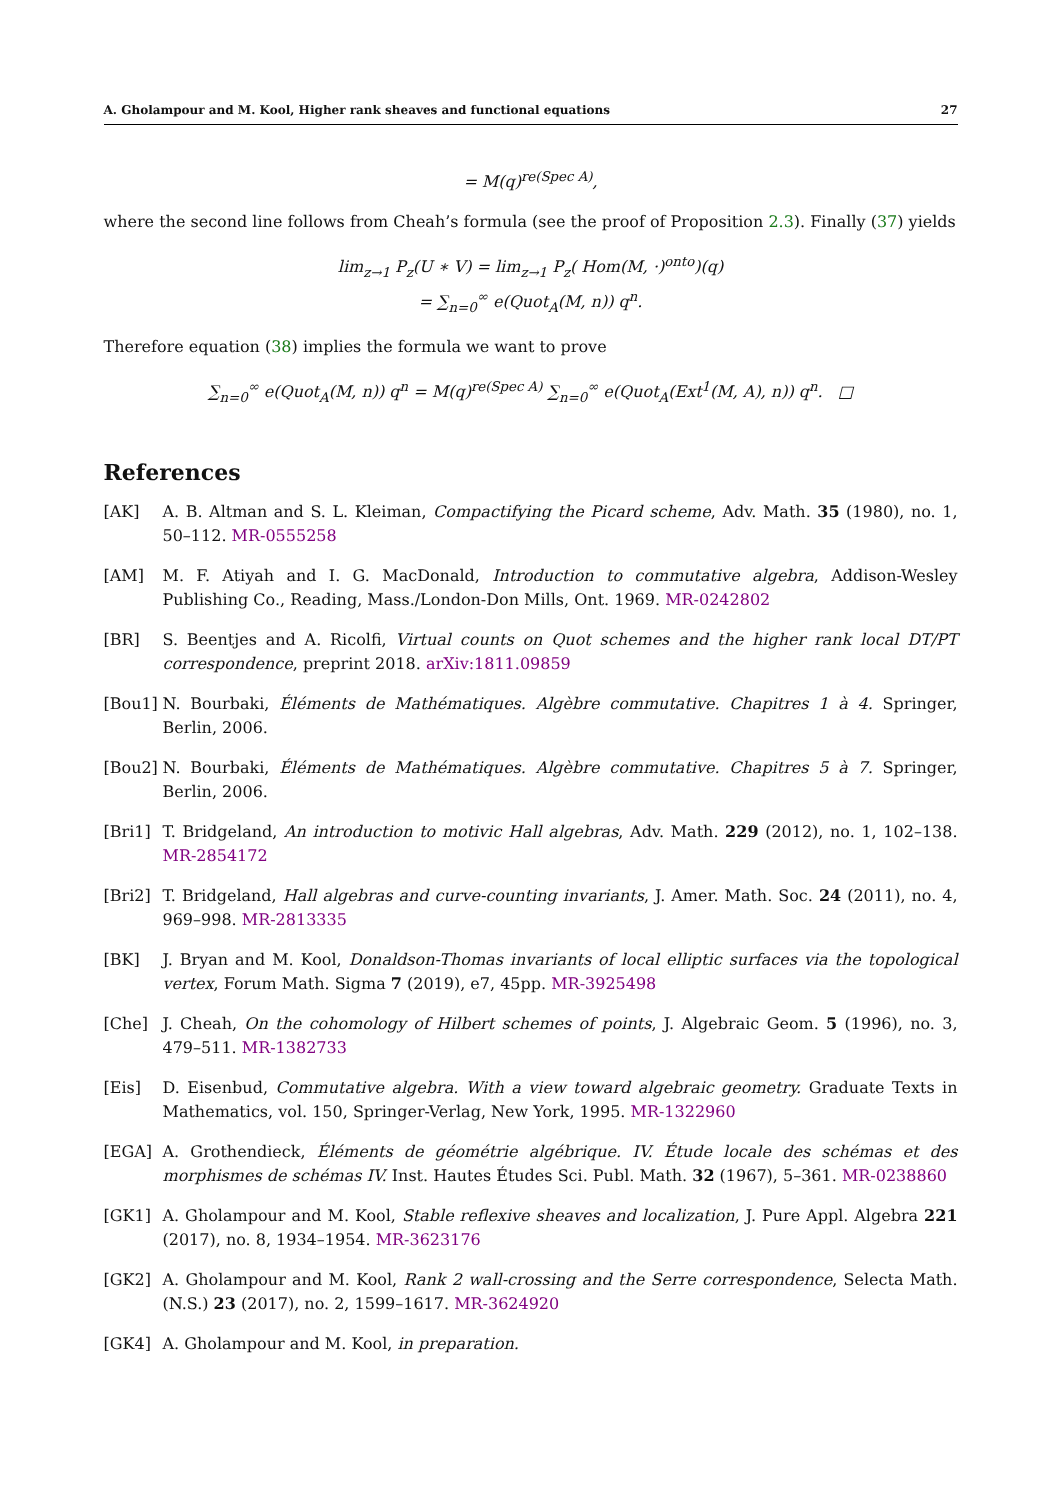A. Gholampour and M. Kool, Higher rank sheaves and functional equations 27
= M(q)<sup>re(Spec A)</sup>,
where the second line follows from Cheah’s formula (see the proof of Proposition 2.3). Finally (37) yields
lim<sub>z→1</sub> P<sub>z</sub>(U ∗ V) = lim<sub>z→1</sub> P<sub>z</sub>( Hom(M, ·)<sup>onto</sup>)(q)
= ∑<sub>n=0</sub><sup>∞</sup> e(Quot<sub>A</sub>(M, n)) q<sup>n</sup>.
Therefore equation (38) implies the formula we want to prove
∑<sub>n=0</sub><sup>∞</sup> e(Quot<sub>A</sub>(M, n)) q<sup>n</sup> = M(q)<sup>re(Spec A)</sup> ∑<sub>n=0</sub><sup>∞</sup> e(Quot<sub>A</sub>(Ext<sup>1</sup>(M, A), n)) q<sup>n</sup>. □
References
[AK] A. B. Altman and S. L. Kleiman, Compactifying the Picard scheme, Adv. Math. 35 (1980), no. 1, 50–112. MR-0555258
[AM] M. F. Atiyah and I. G. MacDonald, Introduction to commutative algebra, Addison-Wesley Publishing Co., Reading, Mass./London-Don Mills, Ont. 1969. MR-0242802
[BR] S. Beentjes and A. Ricolfi, Virtual counts on Quot schemes and the higher rank local DT/PT correspondence, preprint 2018. arXiv:1811.09859
[Bou1] N. Bourbaki, Éléments de Mathématiques. Algèbre commutative. Chapitres 1 à 4. Springer, Berlin, 2006.
[Bou2] N. Bourbaki, Éléments de Mathématiques. Algèbre commutative. Chapitres 5 à 7. Springer, Berlin, 2006.
[Bri1] T. Bridgeland, An introduction to motivic Hall algebras, Adv. Math. 229 (2012), no. 1, 102–138. MR-2854172
[Bri2] T. Bridgeland, Hall algebras and curve-counting invariants, J. Amer. Math. Soc. 24 (2011), no. 4, 969–998. MR-2813335
[BK] J. Bryan and M. Kool, Donaldson-Thomas invariants of local elliptic surfaces via the topological vertex, Forum Math. Sigma 7 (2019), e7, 45pp. MR-3925498
[Che] J. Cheah, On the cohomology of Hilbert schemes of points, J. Algebraic Geom. 5 (1996), no. 3, 479–511. MR-1382733
[Eis] D. Eisenbud, Commutative algebra. With a view toward algebraic geometry. Graduate Texts in Mathematics, vol. 150, Springer-Verlag, New York, 1995. MR-1322960
[EGA] A. Grothendieck, Éléments de géométrie algébrique. IV. Étude locale des schémas et des morphismes de schémas IV. Inst. Hautes Études Sci. Publ. Math. 32 (1967), 5–361. MR-0238860
[GK1] A. Gholampour and M. Kool, Stable reflexive sheaves and localization, J. Pure Appl. Algebra 221 (2017), no. 8, 1934–1954. MR-3623176
[GK2] A. Gholampour and M. Kool, Rank 2 wall-crossing and the Serre correspondence, Selecta Math. (N.S.) 23 (2017), no. 2, 1599–1617. MR-3624920
[GK4] A. Gholampour and M. Kool, in preparation.